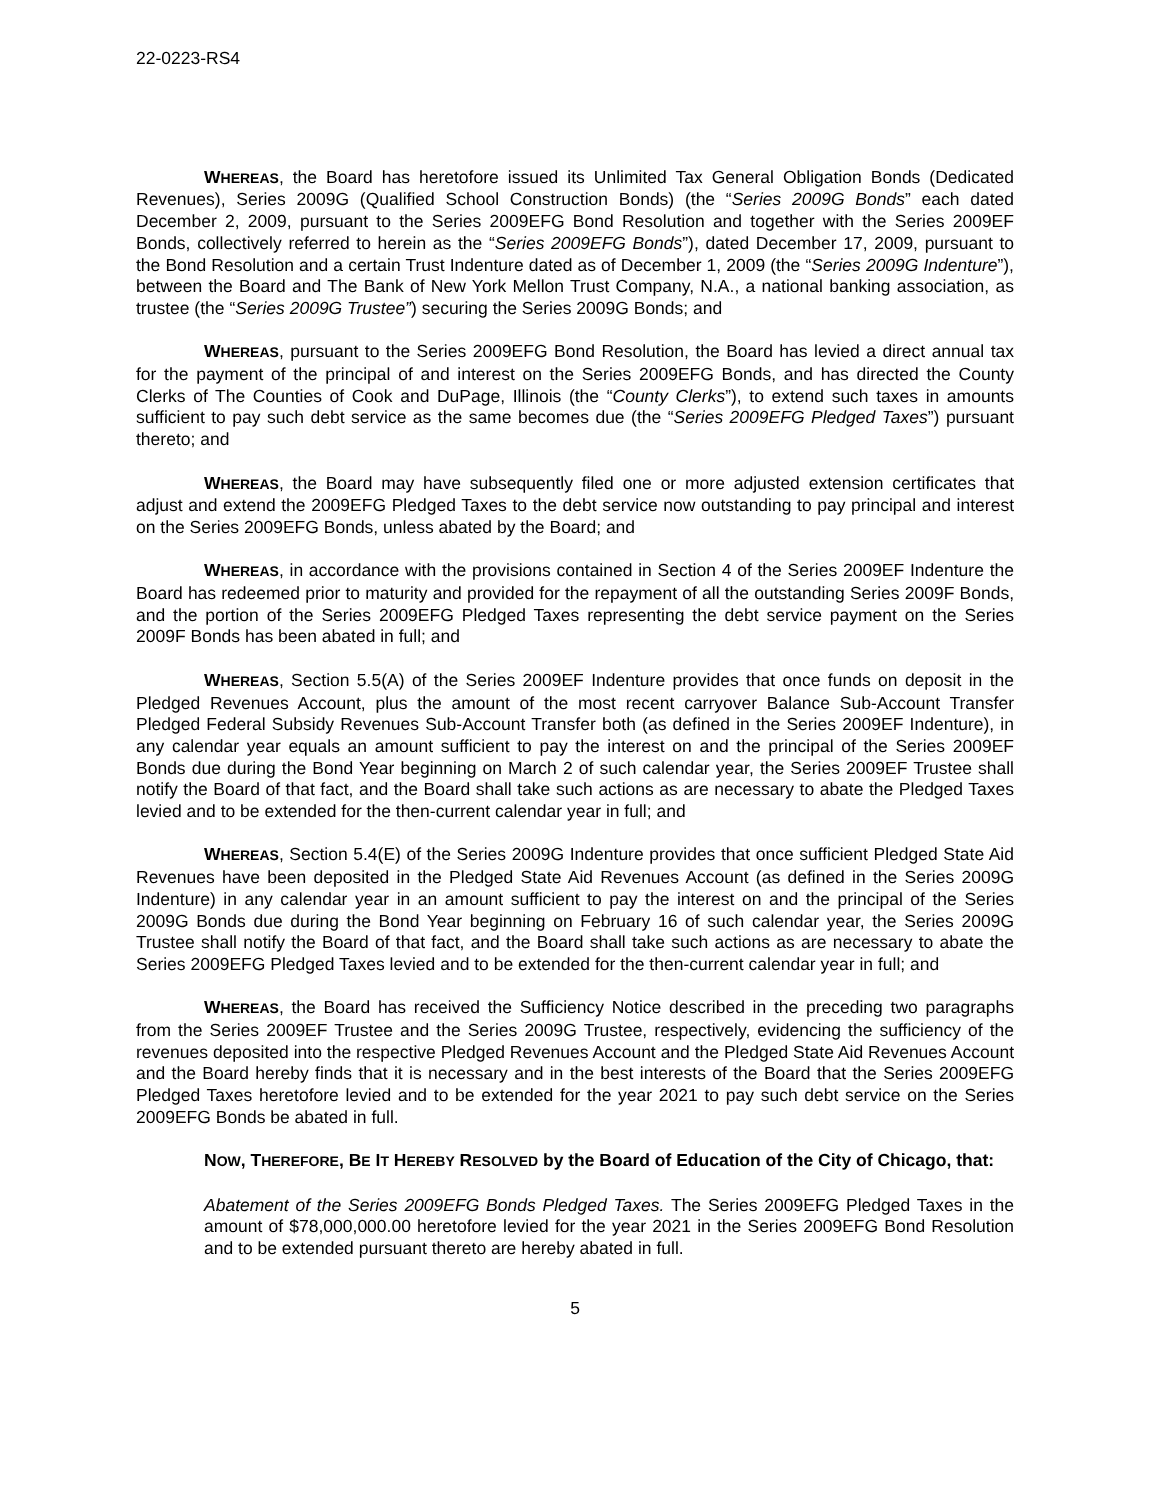22-0223-RS4
WHEREAS, the Board has heretofore issued its Unlimited Tax General Obligation Bonds (Dedicated Revenues), Series 2009G (Qualified School Construction Bonds) (the “Series 2009G Bonds” each dated December 2, 2009, pursuant to the Series 2009EFG Bond Resolution and together with the Series 2009EF Bonds, collectively referred to herein as the “Series 2009EFG Bonds”), dated December 17, 2009, pursuant to the Bond Resolution and a certain Trust Indenture dated as of December 1, 2009 (the “Series 2009G Indenture”), between the Board and The Bank of New York Mellon Trust Company, N.A., a national banking association, as trustee (the “Series 2009G Trustee”) securing the Series 2009G Bonds; and
WHEREAS, pursuant to the Series 2009EFG Bond Resolution, the Board has levied a direct annual tax for the payment of the principal of and interest on the Series 2009EFG Bonds, and has directed the County Clerks of The Counties of Cook and DuPage, Illinois (the “County Clerks”), to extend such taxes in amounts sufficient to pay such debt service as the same becomes due (the “Series 2009EFG Pledged Taxes”) pursuant thereto; and
WHEREAS, the Board may have subsequently filed one or more adjusted extension certificates that adjust and extend the 2009EFG Pledged Taxes to the debt service now outstanding to pay principal and interest on the Series 2009EFG Bonds, unless abated by the Board; and
WHEREAS, in accordance with the provisions contained in Section 4 of the Series 2009EF Indenture the Board has redeemed prior to maturity and provided for the repayment of all the outstanding Series 2009F Bonds, and the portion of the Series 2009EFG Pledged Taxes representing the debt service payment on the Series 2009F Bonds has been abated in full; and
WHEREAS, Section 5.5(A) of the Series 2009EF Indenture provides that once funds on deposit in the Pledged Revenues Account, plus the amount of the most recent carryover Balance Sub-Account Transfer Pledged Federal Subsidy Revenues Sub-Account Transfer both (as defined in the Series 2009EF Indenture), in any calendar year equals an amount sufficient to pay the interest on and the principal of the Series 2009EF Bonds due during the Bond Year beginning on March 2 of such calendar year, the Series 2009EF Trustee shall notify the Board of that fact, and the Board shall take such actions as are necessary to abate the Pledged Taxes levied and to be extended for the then-current calendar year in full; and
WHEREAS, Section 5.4(E) of the Series 2009G Indenture provides that once sufficient Pledged State Aid Revenues have been deposited in the Pledged State Aid Revenues Account (as defined in the Series 2009G Indenture) in any calendar year in an amount sufficient to pay the interest on and the principal of the Series 2009G Bonds due during the Bond Year beginning on February 16 of such calendar year, the Series 2009G Trustee shall notify the Board of that fact, and the Board shall take such actions as are necessary to abate the Series 2009EFG Pledged Taxes levied and to be extended for the then-current calendar year in full; and
WHEREAS, the Board has received the Sufficiency Notice described in the preceding two paragraphs from the Series 2009EF Trustee and the Series 2009G Trustee, respectively, evidencing the sufficiency of the revenues deposited into the respective Pledged Revenues Account and the Pledged State Aid Revenues Account and the Board hereby finds that it is necessary and in the best interests of the Board that the Series 2009EFG Pledged Taxes heretofore levied and to be extended for the year 2021 to pay such debt service on the Series 2009EFG Bonds be abated in full.
NOW, THEREFORE, BE IT HEREBY RESOLVED by the Board of Education of the City of Chicago, that:
Abatement of the Series 2009EFG Bonds Pledged Taxes. The Series 2009EFG Pledged Taxes in the amount of $78,000,000.00 heretofore levied for the year 2021 in the Series 2009EFG Bond Resolution and to be extended pursuant thereto are hereby abated in full.
5